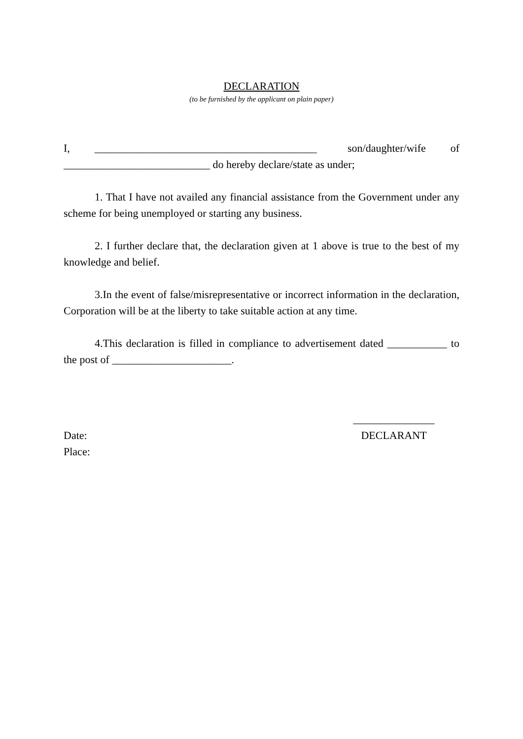DECLARATION
(to be furnished by the applicant on plain paper)
I, _________________________________________ son/daughter/wife of ___________________________ do hereby declare/state as under;
1. That I have not availed any financial assistance from the Government under any scheme for being unemployed or starting any business.
2. I further declare that, the declaration given at 1 above is true to the best of my knowledge and belief.
3.In the event of false/misrepresentative or incorrect information in the declaration, Corporation will be at the liberty to take suitable action at any time.
4.This declaration is filled in compliance to advertisement dated ___________ to the post of ______________________.
Date:
Place:
_______________
DECLARANT